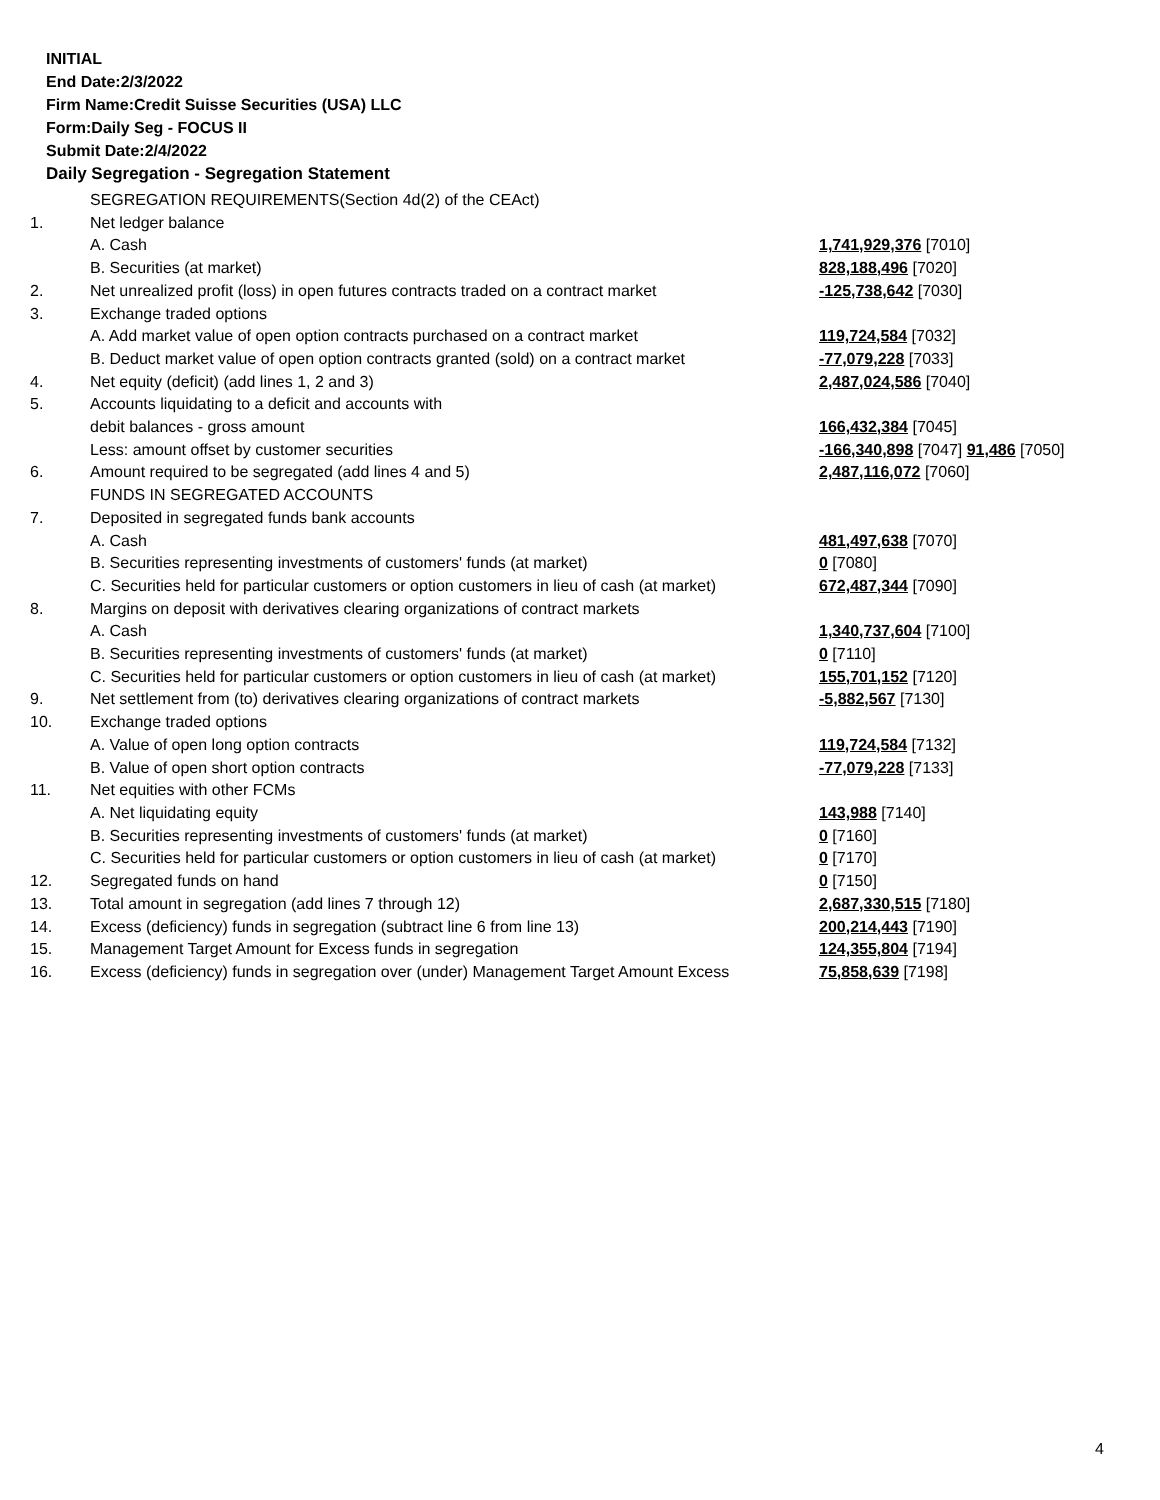INITIAL
End Date:2/3/2022
Firm Name:Credit Suisse Securities (USA) LLC
Form:Daily Seg - FOCUS II
Submit Date:2/4/2022
Daily Segregation - Segregation Statement
| | SEGREGATION REQUIREMENTS(Section 4d(2) of the CEAct) | |
| 1. | Net ledger balance | |
| | A. Cash | 1,741,929,376 [7010] |
| | B. Securities (at market) | 828,188,496 [7020] |
| 2. | Net unrealized profit (loss) in open futures contracts traded on a contract market | -125,738,642 [7030] |
| 3. | Exchange traded options | |
| | A. Add market value of open option contracts purchased on a contract market | 119,724,584 [7032] |
| | B. Deduct market value of open option contracts granted (sold) on a contract market | -77,079,228 [7033] |
| 4. | Net equity (deficit) (add lines 1, 2 and 3) | 2,487,024,586 [7040] |
| 5. | Accounts liquidating to a deficit and accounts with | |
| | debit balances - gross amount | 166,432,384 [7045] |
| | Less: amount offset by customer securities | -166,340,898 [7047] 91,486 [7050] |
| 6. | Amount required to be segregated (add lines 4 and 5) | 2,487,116,072 [7060] |
| | FUNDS IN SEGREGATED ACCOUNTS | |
| 7. | Deposited in segregated funds bank accounts | |
| | A. Cash | 481,497,638 [7070] |
| | B. Securities representing investments of customers' funds (at market) | 0 [7080] |
| | C. Securities held for particular customers or option customers in lieu of cash (at market) | 672,487,344 [7090] |
| 8. | Margins on deposit with derivatives clearing organizations of contract markets | |
| | A. Cash | 1,340,737,604 [7100] |
| | B. Securities representing investments of customers' funds (at market) | 0 [7110] |
| | C. Securities held for particular customers or option customers in lieu of cash (at market) | 155,701,152 [7120] |
| 9. | Net settlement from (to) derivatives clearing organizations of contract markets | -5,882,567 [7130] |
| 10. | Exchange traded options | |
| | A. Value of open long option contracts | 119,724,584 [7132] |
| | B. Value of open short option contracts | -77,079,228 [7133] |
| 11. | Net equities with other FCMs | |
| | A. Net liquidating equity | 143,988 [7140] |
| | B. Securities representing investments of customers' funds (at market) | 0 [7160] |
| | C. Securities held for particular customers or option customers in lieu of cash (at market) | 0 [7170] |
| 12. | Segregated funds on hand | 0 [7150] |
| 13. | Total amount in segregation (add lines 7 through 12) | 2,687,330,515 [7180] |
| 14. | Excess (deficiency) funds in segregation (subtract line 6 from line 13) | 200,214,443 [7190] |
| 15. | Management Target Amount for Excess funds in segregation | 124,355,804 [7194] |
| 16. | Excess (deficiency) funds in segregation over (under) Management Target Amount Excess | 75,858,639 [7198] |
4